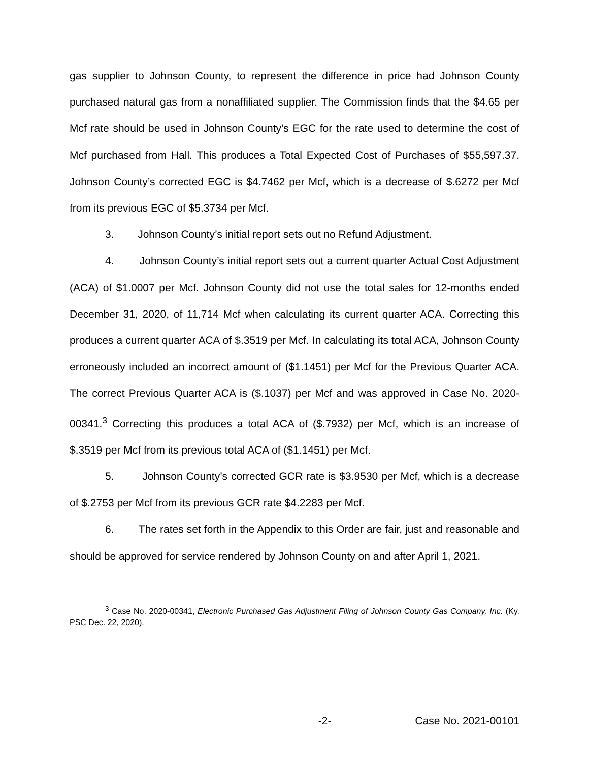gas supplier to Johnson County, to represent the difference in price had Johnson County purchased natural gas from a nonaffiliated supplier. The Commission finds that the $4.65 per Mcf rate should be used in Johnson County’s EGC for the rate used to determine the cost of Mcf purchased from Hall. This produces a Total Expected Cost of Purchases of $55,597.37. Johnson County’s corrected EGC is $4.7462 per Mcf, which is a decrease of $.6272 per Mcf from its previous EGC of $5.3734 per Mcf.
3. Johnson County’s initial report sets out no Refund Adjustment.
4. Johnson County’s initial report sets out a current quarter Actual Cost Adjustment (ACA) of $1.0007 per Mcf. Johnson County did not use the total sales for 12-months ended December 31, 2020, of 11,714 Mcf when calculating its current quarter ACA. Correcting this produces a current quarter ACA of $.3519 per Mcf. In calculating its total ACA, Johnson County erroneously included an incorrect amount of ($1.1451) per Mcf for the Previous Quarter ACA. The correct Previous Quarter ACA is ($.1037) per Mcf and was approved in Case No. 2020-00341.<sup>3</sup> Correcting this produces a total ACA of ($.7932) per Mcf, which is an increase of $.3519 per Mcf from its previous total ACA of ($1.1451) per Mcf.
5. Johnson County’s corrected GCR rate is $3.9530 per Mcf, which is a decrease of $.2753 per Mcf from its previous GCR rate $4.2283 per Mcf.
6. The rates set forth in the Appendix to this Order are fair, just and reasonable and should be approved for service rendered by Johnson County on and after April 1, 2021.
<sup>3</sup> Case No. 2020-00341, Electronic Purchased Gas Adjustment Filing of Johnson County Gas Company, Inc. (Ky. PSC Dec. 22, 2020).
-2- Case No. 2021-00101